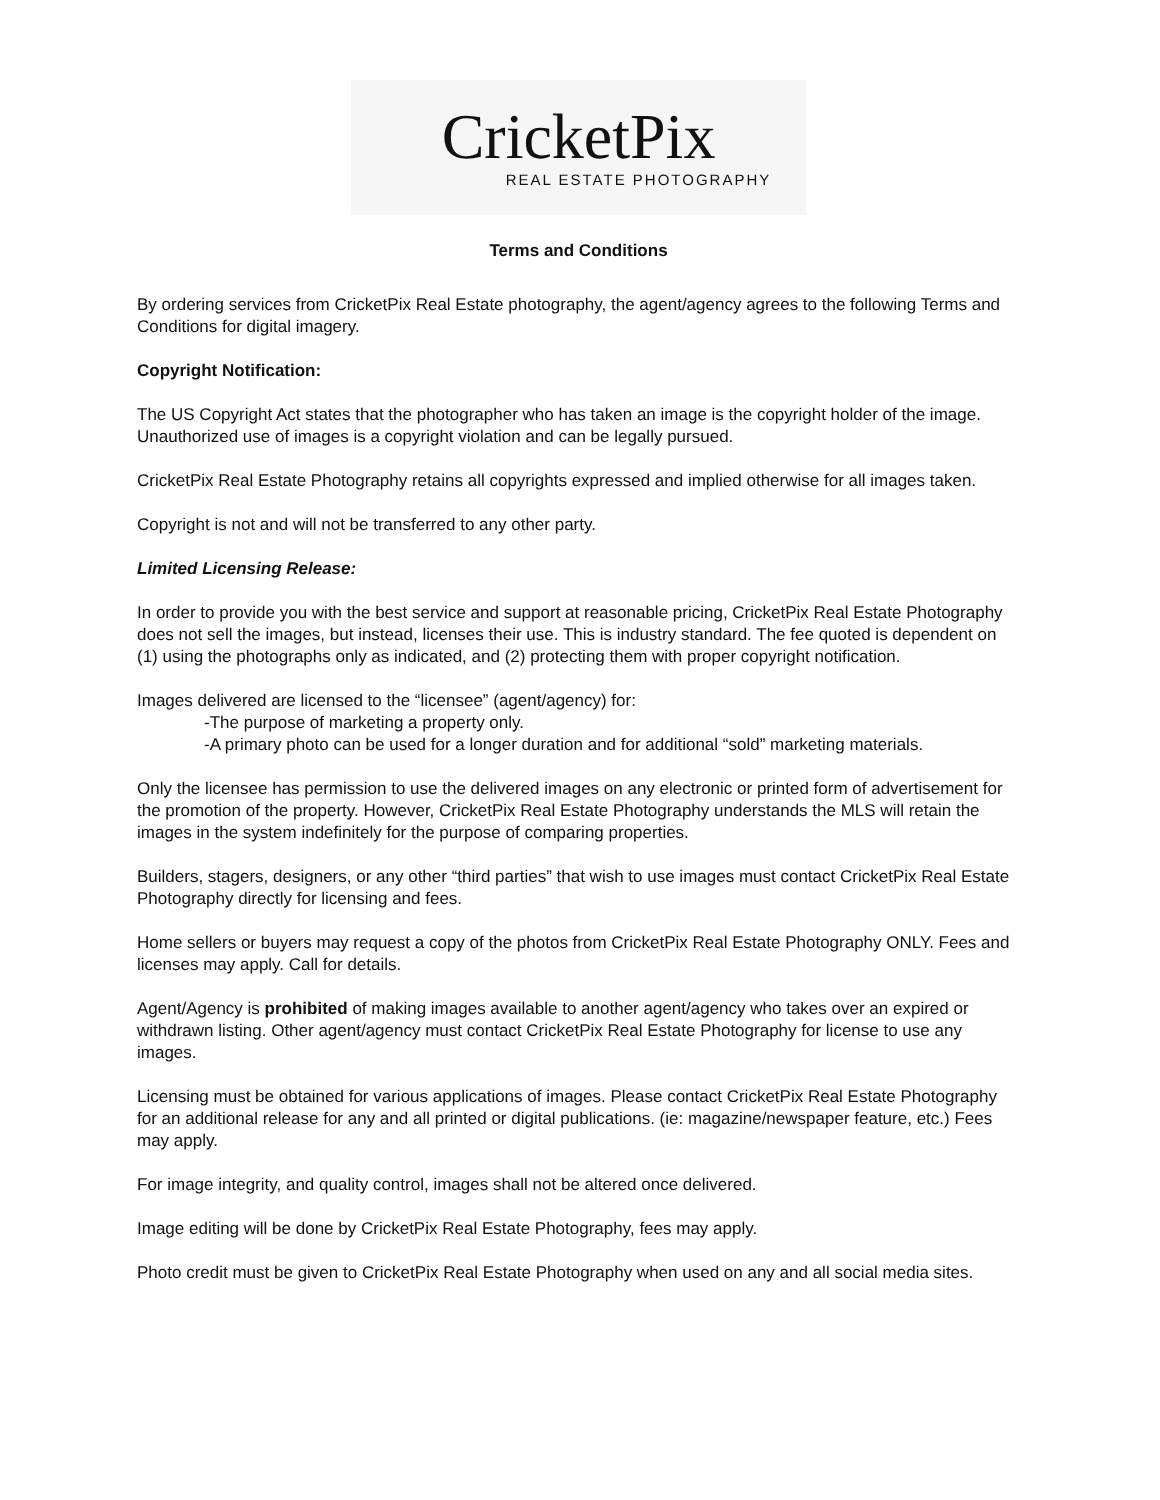CricketPix
REAL ESTATE PHOTOGRAPHY
Terms and Conditions
By ordering services from CricketPix Real Estate photography, the agent/agency agrees to the following Terms and Conditions for digital imagery.
Copyright Notification:
The US Copyright Act states that the photographer who has taken an image is the copyright holder of the image. Unauthorized use of images is a copyright violation and can be legally pursued.
CricketPix Real Estate Photography retains all copyrights expressed and implied otherwise for all images taken.
Copyright is not and will not be transferred to any other party.
Limited Licensing Release:
In order to provide you with the best service and support at reasonable pricing, CricketPix Real Estate Photography does not sell the images, but instead, licenses their use. This is industry standard. The fee quoted is dependent on (1) using the photographs only as indicated, and (2) protecting them with proper copyright notification.
Images delivered are licensed to the “licensee” (agent/agency) for:
-The purpose of marketing a property only.
-A primary photo can be used for a longer duration and for additional “sold” marketing materials.
Only the licensee has permission to use the delivered images on any electronic or printed form of advertisement for the promotion of the property. However, CricketPix Real Estate Photography understands the MLS will retain the images in the system indefinitely for the purpose of comparing properties.
Builders, stagers, designers, or any other “third parties” that wish to use images must contact CricketPix Real Estate Photography directly for licensing and fees.
Home sellers or buyers may request a copy of the photos from CricketPix Real Estate Photography ONLY. Fees and licenses may apply. Call for details.
Agent/Agency is prohibited of making images available to another agent/agency who takes over an expired or withdrawn listing. Other agent/agency must contact CricketPix Real Estate Photography for license to use any images.
Licensing must be obtained for various applications of images. Please contact CricketPix Real Estate Photography for an additional release for any and all printed or digital publications. (ie: magazine/newspaper feature, etc.) Fees may apply.
For image integrity, and quality control, images shall not be altered once delivered.
Image editing will be done by CricketPix Real Estate Photography, fees may apply.
Photo credit must be given to CricketPix Real Estate Photography when used on any and all social media sites.